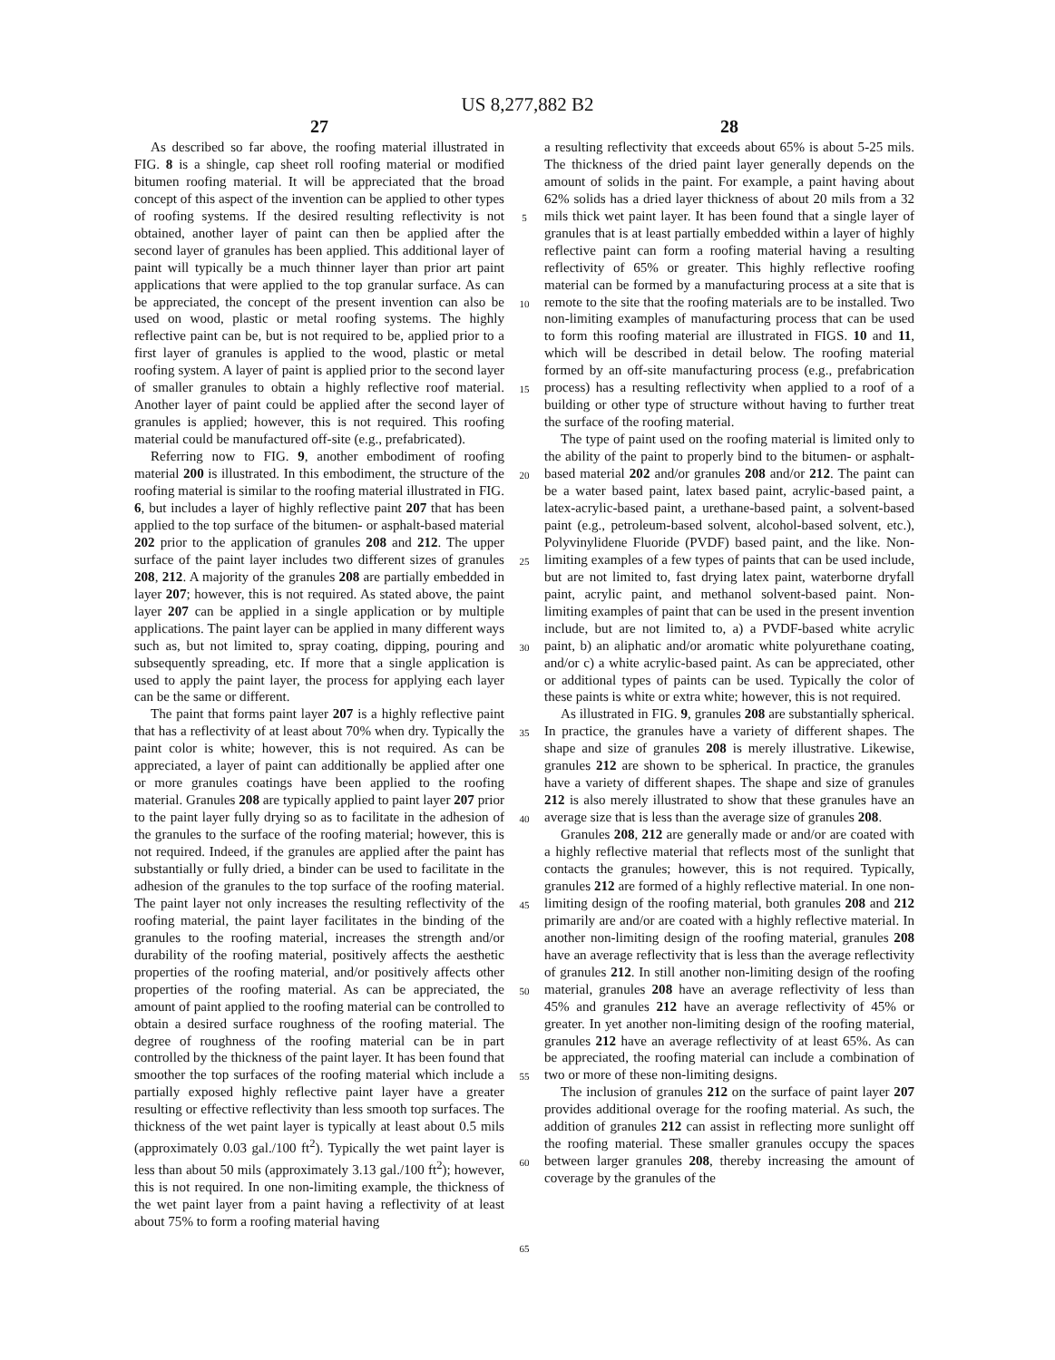US 8,277,882 B2
27
As described so far above, the roofing material illustrated in FIG. 8 is a shingle, cap sheet roll roofing material or modified bitumen roofing material. It will be appreciated that the broad concept of this aspect of the invention can be applied to other types of roofing systems. If the desired resulting reflectivity is not obtained, another layer of paint can then be applied after the second layer of granules has been applied. This additional layer of paint will typically be a much thinner layer than prior art paint applications that were applied to the top granular surface. As can be appreciated, the concept of the present invention can also be used on wood, plastic or metal roofing systems. The highly reflective paint can be, but is not required to be, applied prior to a first layer of granules is applied to the wood, plastic or metal roofing system. A layer of paint is applied prior to the second layer of smaller granules to obtain a highly reflective roof material. Another layer of paint could be applied after the second layer of granules is applied; however, this is not required. This roofing material could be manufactured off-site (e.g., prefabricated).
Referring now to FIG. 9, another embodiment of roofing material 200 is illustrated. In this embodiment, the structure of the roofing material is similar to the roofing material illustrated in FIG. 6, but includes a layer of highly reflective paint 207 that has been applied to the top surface of the bitumen- or asphalt-based material 202 prior to the application of granules 208 and 212. The upper surface of the paint layer includes two different sizes of granules 208, 212. A majority of the granules 208 are partially embedded in layer 207; however, this is not required. As stated above, the paint layer 207 can be applied in a single application or by multiple applications. The paint layer can be applied in many different ways such as, but not limited to, spray coating, dipping, pouring and subsequently spreading, etc. If more that a single application is used to apply the paint layer, the process for applying each layer can be the same or different.
The paint that forms paint layer 207 is a highly reflective paint that has a reflectivity of at least about 70% when dry. Typically the paint color is white; however, this is not required. As can be appreciated, a layer of paint can additionally be applied after one or more granules coatings have been applied to the roofing material. Granules 208 are typically applied to paint layer 207 prior to the paint layer fully drying so as to facilitate in the adhesion of the granules to the surface of the roofing material; however, this is not required. Indeed, if the granules are applied after the paint has substantially or fully dried, a binder can be used to facilitate in the adhesion of the granules to the top surface of the roofing material. The paint layer not only increases the resulting reflectivity of the roofing material, the paint layer facilitates in the binding of the granules to the roofing material, increases the strength and/or durability of the roofing material, positively affects the aesthetic properties of the roofing material, and/or positively affects other properties of the roofing material. As can be appreciated, the amount of paint applied to the roofing material can be controlled to obtain a desired surface roughness of the roofing material. The degree of roughness of the roofing material can be in part controlled by the thickness of the paint layer. It has been found that smoother the top surfaces of the roofing material which include a partially exposed highly reflective paint layer have a greater resulting or effective reflectivity than less smooth top surfaces. The thickness of the wet paint layer is typically at least about 0.5 mils (approximately 0.03 gal./100 ft<sup>2</sup>). Typically the wet paint layer is less than about 50 mils (approximately 3.13 gal./100 ft<sup>2</sup>); however, this is not required. In one non-limiting example, the thickness of the wet paint layer from a paint having a reflectivity of at least about 75% to form a roofing material having
5
10
15
20
25
30
35
40
45
50
55
60
65
28
a resulting reflectivity that exceeds about 65% is about 5-25 mils. The thickness of the dried paint layer generally depends on the amount of solids in the paint. For example, a paint having about 62% solids has a dried layer thickness of about 20 mils from a 32 mils thick wet paint layer. It has been found that a single layer of granules that is at least partially embedded within a layer of highly reflective paint can form a roofing material having a resulting reflectivity of 65% or greater. This highly reflective roofing material can be formed by a manufacturing process at a site that is remote to the site that the roofing materials are to be installed. Two non-limiting examples of manufacturing process that can be used to form this roofing material are illustrated in FIGS. 10 and 11, which will be described in detail below. The roofing material formed by an off-site manufacturing process (e.g., prefabrication process) has a resulting reflectivity when applied to a roof of a building or other type of structure without having to further treat the surface of the roofing material.
The type of paint used on the roofing material is limited only to the ability of the paint to properly bind to the bitumen- or asphalt-based material 202 and/or granules 208 and/or 212. The paint can be a water based paint, latex based paint, acrylic-based paint, a latex-acrylic-based paint, a urethane-based paint, a solvent-based paint (e.g., petroleum-based solvent, alcohol-based solvent, etc.), Polyvinylidene Fluoride (PVDF) based paint, and the like. Non-limiting examples of a few types of paints that can be used include, but are not limited to, fast drying latex paint, waterborne dryfall paint, acrylic paint, and methanol solvent-based paint. Non-limiting examples of paint that can be used in the present invention include, but are not limited to, a) a PVDF-based white acrylic paint, b) an aliphatic and/or aromatic white polyurethane coating, and/or c) a white acrylic-based paint. As can be appreciated, other or additional types of paints can be used. Typically the color of these paints is white or extra white; however, this is not required.
As illustrated in FIG. 9, granules 208 are substantially spherical. In practice, the granules have a variety of different shapes. The shape and size of granules 208 is merely illustrative. Likewise, granules 212 are shown to be spherical. In practice, the granules have a variety of different shapes. The shape and size of granules 212 is also merely illustrated to show that these granules have an average size that is less than the average size of granules 208.
Granules 208, 212 are generally made or and/or are coated with a highly reflective material that reflects most of the sunlight that contacts the granules; however, this is not required. Typically, granules 212 are formed of a highly reflective material. In one non-limiting design of the roofing material, both granules 208 and 212 primarily are and/or are coated with a highly reflective material. In another non-limiting design of the roofing material, granules 208 have an average reflectivity that is less than the average reflectivity of granules 212. In still another non-limiting design of the roofing material, granules 208 have an average reflectivity of less than 45% and granules 212 have an average reflectivity of 45% or greater. In yet another non-limiting design of the roofing material, granules 212 have an average reflectivity of at least 65%. As can be appreciated, the roofing material can include a combination of two or more of these non-limiting designs.
The inclusion of granules 212 on the surface of paint layer 207 provides additional overage for the roofing material. As such, the addition of granules 212 can assist in reflecting more sunlight off the roofing material. These smaller granules occupy the spaces between larger granules 208, thereby increasing the amount of coverage by the granules of the